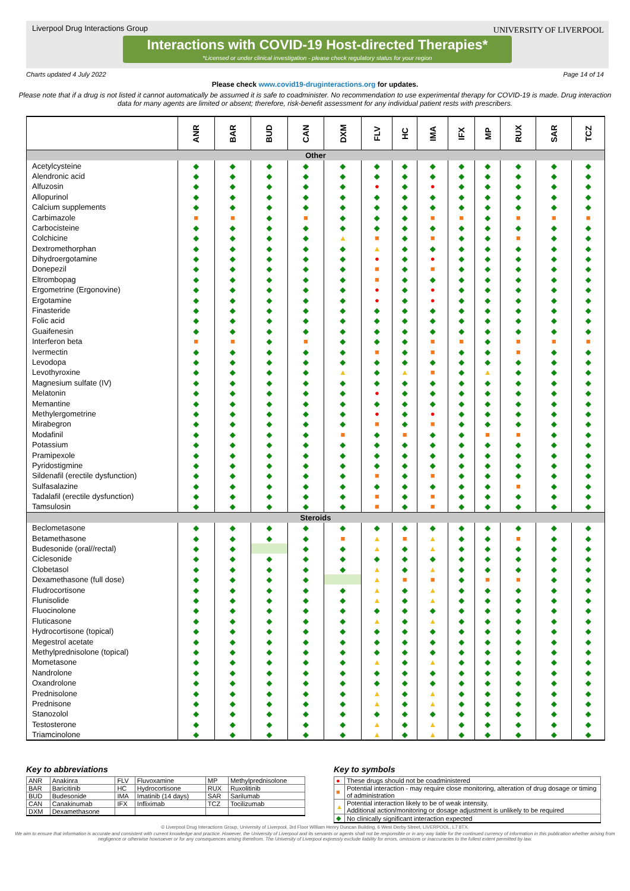Liverpool Drug Interactions Group
Interactions with COVID-19 Host-directed Therapies*
*Licensed or under clinical investigation - please check regulatory status for your region
UNIVERSITY OF LIVERPOOL
Charts updated 4 July 2022 Page 14 of 14
Please check www.covid19-druginteractions.org for updates.
Please note that if a drug is not listed it cannot automatically be assumed it is safe to coadminister. No recommendation to use experimental therapy for COVID-19 is made. Drug interaction data for many agents are limited or absent; therefore, risk-benefit assessment for any individual patient rests with prescribers.
| | ANR | BAR | BUD | CAN | DXM | FLV | HC | IMA | IFX | MP | RUX | SAR | TCZ |
| --- | --- | --- | --- | --- | --- | --- | --- | --- | --- | --- | --- | --- | --- |
| Other | | | | | | | | | | | | | |
| Acetylcysteine | ◆ | ◆ | ◆ | ◆ | ◆ | ◆ | ◆ | ◆ | ◆ | ◆ | ◆ | ◆ | ◆ |
| Alendronic acid | ◆ | ◆ | ◆ | ◆ | ◆ | ◆ | ◆ | ◆ | ◆ | ◆ | ◆ | ◆ | ◆ |
| Alfuzosin | ◆ | ◆ | ◆ | ◆ | ◆ | ● | ◆ | ● | ◆ | ◆ | ◆ | ◆ | ◆ |
| Allopurinol | ◆ | ◆ | ◆ | ◆ | ◆ | ◆ | ◆ | ◆ | ◆ | ◆ | ◆ | ◆ | ◆ |
| Calcium supplements | ◆ | ◆ | ◆ | ◆ | ◆ | ◆ | ◆ | ◆ | ◆ | ◆ | ◆ | ◆ | ◆ |
| Carbimazole | ■ | ■ | ◆ | ■ | ◆ | ◆ | ◆ | ■ | ■ | ◆ | ■ | ■ | ■ |
| Carbocisteine | ◆ | ◆ | ◆ | ◆ | ◆ | ◆ | ◆ | ◆ | ◆ | ◆ | ◆ | ◆ | ◆ |
| Colchicine | ◆ | ◆ | ◆ | ◆ | ▲ | ■ | ◆ | ■ | ◆ | ◆ | ■ | ◆ | ◆ |
| Dextromethorphan | ◆ | ◆ | ◆ | ◆ | ◆ | ▲ | ◆ | ◆ | ◆ | ◆ | ◆ | ◆ | ◆ |
| Dihydroergotamine | ◆ | ◆ | ◆ | ◆ | ◆ | ● | ◆ | ● | ◆ | ◆ | ◆ | ◆ | ◆ |
| Donepezil | ◆ | ◆ | ◆ | ◆ | ◆ | ■ | ◆ | ■ | ◆ | ◆ | ◆ | ◆ | ◆ |
| Eltrombopag | ◆ | ◆ | ◆ | ◆ | ◆ | ■ | ◆ | ◆ | ◆ | ◆ | ◆ | ◆ | ◆ |
| Ergometrine (Ergonovine) | ◆ | ◆ | ◆ | ◆ | ◆ | ● | ◆ | ● | ◆ | ◆ | ◆ | ◆ | ◆ |
| Ergotamine | ◆ | ◆ | ◆ | ◆ | ◆ | ● | ◆ | ● | ◆ | ◆ | ◆ | ◆ | ◆ |
| Finasteride | ◆ | ◆ | ◆ | ◆ | ◆ | ◆ | ◆ | ◆ | ◆ | ◆ | ◆ | ◆ | ◆ |
| Folic acid | ◆ | ◆ | ◆ | ◆ | ◆ | ◆ | ◆ | ◆ | ◆ | ◆ | ◆ | ◆ | ◆ |
| Guaifenesin | ◆ | ◆ | ◆ | ◆ | ◆ | ◆ | ◆ | ◆ | ◆ | ◆ | ◆ | ◆ | ◆ |
| Interferon beta | ■ | ■ | ◆ | ■ | ◆ | ◆ | ◆ | ■ | ■ | ◆ | ■ | ■ | ■ |
| Ivermectin | ◆ | ◆ | ◆ | ◆ | ◆ | ■ | ◆ | ■ | ◆ | ◆ | ■ | ◆ | ◆ |
| Levodopa | ◆ | ◆ | ◆ | ◆ | ◆ | ◆ | ◆ | ◆ | ◆ | ◆ | ◆ | ◆ | ◆ |
| Levothyroxine | ◆ | ◆ | ◆ | ◆ | ▲ | ◆ | ▲ | ■ | ◆ | ▲ | ◆ | ◆ | ◆ |
| Magnesium sulfate (IV) | ◆ | ◆ | ◆ | ◆ | ◆ | ◆ | ◆ | ◆ | ◆ | ◆ | ◆ | ◆ | ◆ |
| Melatonin | ◆ | ◆ | ◆ | ◆ | ◆ | ● | ◆ | ◆ | ◆ | ◆ | ◆ | ◆ | ◆ |
| Memantine | ◆ | ◆ | ◆ | ◆ | ◆ | ◆ | ◆ | ◆ | ◆ | ◆ | ◆ | ◆ | ◆ |
| Methylergometrine | ◆ | ◆ | ◆ | ◆ | ◆ | ● | ◆ | ● | ◆ | ◆ | ◆ | ◆ | ◆ |
| Mirabegron | ◆ | ◆ | ◆ | ◆ | ◆ | ■ | ◆ | ■ | ◆ | ◆ | ◆ | ◆ | ◆ |
| Modafinil | ◆ | ◆ | ◆ | ◆ | ■ | ◆ | ■ | ◆ | ◆ | ■ | ■ | ◆ | ◆ |
| Potassium | ◆ | ◆ | ◆ | ◆ | ◆ | ◆ | ◆ | ◆ | ◆ | ◆ | ◆ | ◆ | ◆ |
| Pramipexole | ◆ | ◆ | ◆ | ◆ | ◆ | ◆ | ◆ | ◆ | ◆ | ◆ | ◆ | ◆ | ◆ |
| Pyridostigmine | ◆ | ◆ | ◆ | ◆ | ◆ | ◆ | ◆ | ◆ | ◆ | ◆ | ◆ | ◆ | ◆ |
| Sildenafil (erectile dysfunction) | ◆ | ◆ | ◆ | ◆ | ◆ | ■ | ◆ | ■ | ◆ | ◆ | ◆ | ◆ | ◆ |
| Sulfasalazine | ◆ | ◆ | ◆ | ◆ | ◆ | ◆ | ◆ | ◆ | ◆ | ◆ | ■ | ◆ | ◆ |
| Tadalafil (erectile dysfunction) | ◆ | ◆ | ◆ | ◆ | ◆ | ■ | ◆ | ■ | ◆ | ◆ | ◆ | ◆ | ◆ |
| Tamsulosin | ◆ | ◆ | ◆ | ◆ | ◆ | ■ | ◆ | ■ | ◆ | ◆ | ◆ | ◆ | ◆ |
| Steroids | | | | | | | | | | | | | |
| Beclometasone | ◆ | ◆ | ◆ | ◆ | ◆ | ◆ | ◆ | ◆ | ◆ | ◆ | ◆ | ◆ | ◆ |
| Betamethasone | ◆ | ◆ | ◆ | ◆ | ■ | ▲ | ■ | ▲ | ◆ | ◆ | ■ | ◆ | ◆ |
| Budesonide (oral//rectal) | ◆ | ◆ | | ◆ | ◆ | ▲ | ◆ | ▲ | ◆ | ◆ | ◆ | ◆ | ◆ |
| Ciclesonide | ◆ | ◆ | ◆ | ◆ | ◆ | ◆ | ◆ | ◆ | ◆ | ◆ | ◆ | ◆ | ◆ |
| Clobetasol | ◆ | ◆ | ◆ | ◆ | ◆ | ▲ | ◆ | ▲ | ◆ | ◆ | ◆ | ◆ | ◆ |
| Dexamethasone (full dose) | ◆ | ◆ | ◆ | ◆ | | ▲ | ■ | ■ | ◆ | ■ | ■ | ◆ | ◆ |
| Fludrocortisone | ◆ | ◆ | ◆ | ◆ | ◆ | ▲ | ◆ | ▲ | ◆ | ◆ | ◆ | ◆ | ◆ |
| Flunisolide | ◆ | ◆ | ◆ | ◆ | ◆ | ▲ | ◆ | ▲ | ◆ | ◆ | ◆ | ◆ | ◆ |
| Fluocinolone | ◆ | ◆ | ◆ | ◆ | ◆ | ◆ | ◆ | ◆ | ◆ | ◆ | ◆ | ◆ | ◆ |
| Fluticasone | ◆ | ◆ | ◆ | ◆ | ◆ | ▲ | ◆ | ▲ | ◆ | ◆ | ◆ | ◆ | ◆ |
| Hydrocortisone (topical) | ◆ | ◆ | ◆ | ◆ | ◆ | ◆ | ◆ | ◆ | ◆ | ◆ | ◆ | ◆ | ◆ |
| Megestrol acetate | ◆ | ◆ | ◆ | ◆ | ◆ | ◆ | ◆ | ◆ | ◆ | ◆ | ◆ | ◆ | ◆ |
| Methylprednisolone (topical) | ◆ | ◆ | ◆ | ◆ | ◆ | ◆ | ◆ | ◆ | ◆ | ◆ | ◆ | ◆ | ◆ |
| Mometasone | ◆ | ◆ | ◆ | ◆ | ◆ | ▲ | ◆ | ▲ | ◆ | ◆ | ◆ | ◆ | ◆ |
| Nandrolone | ◆ | ◆ | ◆ | ◆ | ◆ | ◆ | ◆ | ◆ | ◆ | ◆ | ◆ | ◆ | ◆ |
| Oxandrolone | ◆ | ◆ | ◆ | ◆ | ◆ | ◆ | ◆ | ◆ | ◆ | ◆ | ◆ | ◆ | ◆ |
| Prednisolone | ◆ | ◆ | ◆ | ◆ | ◆ | ▲ | ◆ | ▲ | ◆ | ◆ | ◆ | ◆ | ◆ |
| Prednisone | ◆ | ◆ | ◆ | ◆ | ◆ | ▲ | ◆ | ▲ | ◆ | ◆ | ◆ | ◆ | ◆ |
| Stanozolol | ◆ | ◆ | ◆ | ◆ | ◆ | ◆ | ◆ | ◆ | ◆ | ◆ | ◆ | ◆ | ◆ |
| Testosterone | ◆ | ◆ | ◆ | ◆ | ◆ | ▲ | ◆ | ▲ | ◆ | ◆ | ◆ | ◆ | ◆ |
| Triamcinolone | ◆ | ◆ | ◆ | ◆ | ◆ | ▲ | ◆ | ▲ | ◆ | ◆ | ◆ | ◆ | ◆ |
Key to abbreviations
| ANR | Anakinra | FLV | Fluvoxamine | MP | Methylprednisolone |
| BAR | Baricitinib | HC | Hydrocortisone | RUX | Ruxolitinib |
| BUD | Budesonide | IMA | Imatinib (14 days) | SAR | Sarilumab |
| CAN | Canakinumab | IFX | Infliximab | TCZ | Tocilizumab |
| DXM | Dexamethasone | | | | |
Key to symbols
| ● | These drugs should not be coadministered |
| ■ | Potential interaction - may require close monitoring, alteration of drug dosage or timing of administration |
| ▲ | Potential interaction likely to be of weak intensity. Additional action/monitoring or dosage adjustment is unlikely to be required |
| ◆ | No clinically significant interaction expected |
© Liverpool Drug Interactions Group, University of Liverpool, 3rd Floor William Henry Duncan Building, 6 West Derby Street, LIVERPOOL, L7 8TX.
We aim to ensure that information is accurate and consistent with current knowledge and practice. However, the University of Liverpool and its servants or agents shall not be responsible or in any way liable for the continued currency of information in this publication whether arising from negligence or otherwise howsoever or for any consequences arising therefrom. The University of Liverpool expressly exclude liability for errors, omissions or inaccuracies to the fullest extent permitted by law.